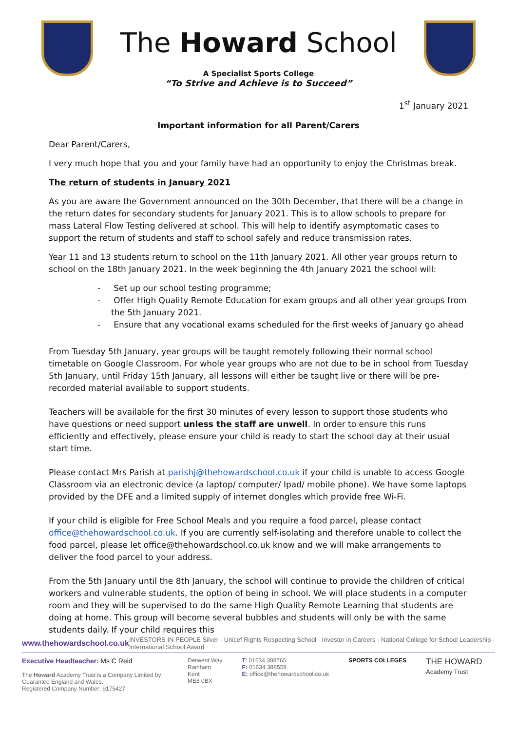The Howard School
A Specialist Sports College
“To Strive and Achieve is to Succeed”
1<sup>st</sup> January 2021
Important information for all Parent/Carers
Dear Parent/Carers,
I very much hope that you and your family have had an opportunity to enjoy the Christmas break.
The return of students in January 2021
As you are aware the Government announced on the 30th December, that there will be a change in the return dates for secondary students for January 2021. This is to allow schools to prepare for mass Lateral Flow Testing delivered at school. This will help to identify asymptomatic cases to support the return of students and staff to school safely and reduce transmission rates.
Year 11 and 13 students return to school on the 11th January 2021. All other year groups return to school on the 18th January 2021. In the week beginning the 4th January 2021 the school will:
- Set up our school testing programme;
- Offer High Quality Remote Education for exam groups and all other year groups from the 5th January 2021.
- Ensure that any vocational exams scheduled for the first weeks of January go ahead
From Tuesday 5th January, year groups will be taught remotely following their normal school timetable on Google Classroom. For whole year groups who are not due to be in school from Tuesday 5th January, until Friday 15th January, all lessons will either be taught live or there will be pre-recorded material available to support students.
Teachers will be available for the first 30 minutes of every lesson to support those students who have questions or need support unless the staff are unwell. In order to ensure this runs efficiently and effectively, please ensure your child is ready to start the school day at their usual start time.
Please contact Mrs Parish at parishj@thehowardschool.co.uk if your child is unable to access Google Classroom via an electronic device (a laptop/ computer/ Ipad/ mobile phone). We have some laptops provided by the DFE and a limited supply of internet dongles which provide free Wi-Fi.
If your child is eligible for Free School Meals and you require a food parcel, please contact office@thehowardschool.co.uk. If you are currently self-isolating and therefore unable to collect the food parcel, please let office@thehowardschool.co.uk know and we will make arrangements to deliver the food parcel to your address.
From the 5th January until the 8th January, the school will continue to provide the children of critical workers and vulnerable students, the option of being in school. We will place students in a computer room and they will be supervised to do the same High Quality Remote Learning that students are doing at home. This group will become several bubbles and students will only be with the same students daily. If your child requires this
www.thehowardschool.co.uk INVESTORS IN PEOPLE Silver · Unicef Rights Respecting School · Investor in Careers · National College for School Leadership · International School Award
Executive Headteacher: Ms C Reid
The Howard Academy Trust is a Company Limited by Guarantee England and Wales.
Registered Company Number: 9175427
Derwent Way
Rainham
Kent
ME8 0BX
T: 01634 388765
F: 01634 388558
E: office@thehowardschool.co.uk
SPORTS COLLEGES
THE HOWARD
Academy Trust